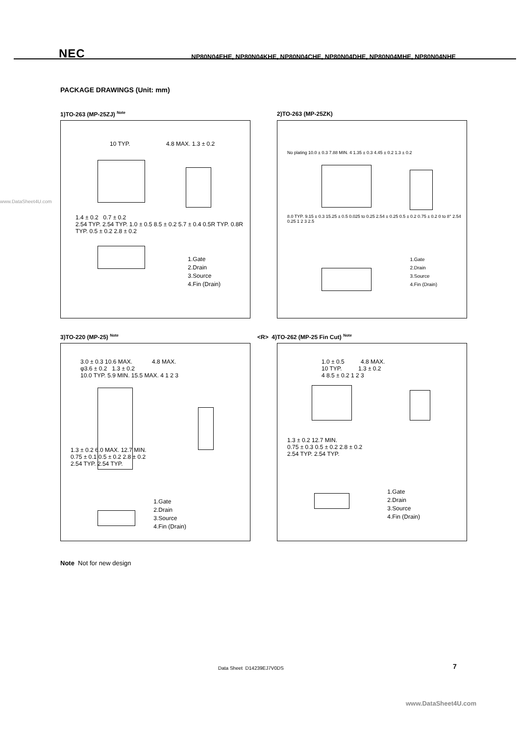NEC NP80N04EHE, NP80N04KHE, NP80N04CHE, NP80N04DHE, NP80N04MHE, NP80N04NHE
www.DataSheet4U.com
PACKAGE DRAWINGS (Unit: mm)
1)TO-263 (MP-25ZJ) <sup>Note</sup>
10 TYP. 4.8 MAX. 1.3 ± 0.2
1.4 ± 0.2 0.7 ± 0.2
2.54 TYP. 2.54 TYP. 1.0 ± 0.5 8.5 ± 0.2 5.7 ± 0.4 0.5R TYP. 0.8R TYP. 0.5 ± 0.2 2.8 ± 0.2
1.Gate
2.Drain
3.Source
4.Fin (Drain)
2)TO-263 (MP-25ZK)
No plating 10.0 ± 0.3 7.88 MIN. 4 1.35 ± 0.3 4.45 ± 0.2 1.3 ± 0.2
8.0 TYP. 9.15 ± 0.3 15.25 ± 0.5 0.025 to 0.25 2.54 ± 0.25 0.5 ± 0.2 0.75 ± 0.2 0 to 8° 2.54 0.25 1 2 3 2.5
1.Gate
2.Drain
3.Source
4.Fin (Drain)
3)TO-220 (MP-25) <sup>Note</sup>
3.0 ± 0.3 10.6 MAX. 4.8 MAX.
φ3.6 ± 0.2 1.3 ± 0.2
10.0 TYP. 5.9 MIN. 15.5 MAX. 4 1 2 3
1.3 ± 0.2 6.0 MAX. 12.7 MIN.
0.75 ± 0.1 0.5 ± 0.2 2.8 ± 0.2
2.54 TYP. 2.54 TYP.
1.Gate
2.Drain
3.Source
4.Fin (Drain)
<R> 4)TO-262 (MP-25 Fin Cut) <sup>Note</sup>
1.0 ± 0.5 4.8 MAX.
10 TYP. 1.3 ± 0.2
4 8.5 ± 0.2 1 2 3
1.3 ± 0.2 12.7 MIN.
0.75 ± 0.3 0.5 ± 0.2 2.8 ± 0.2
2.54 TYP. 2.54 TYP.
1.Gate
2.Drain
3.Source
4.Fin (Drain)
Note Not for new design
Data Sheet D14239EJ7V0DS 7
www.DataSheet4U.com